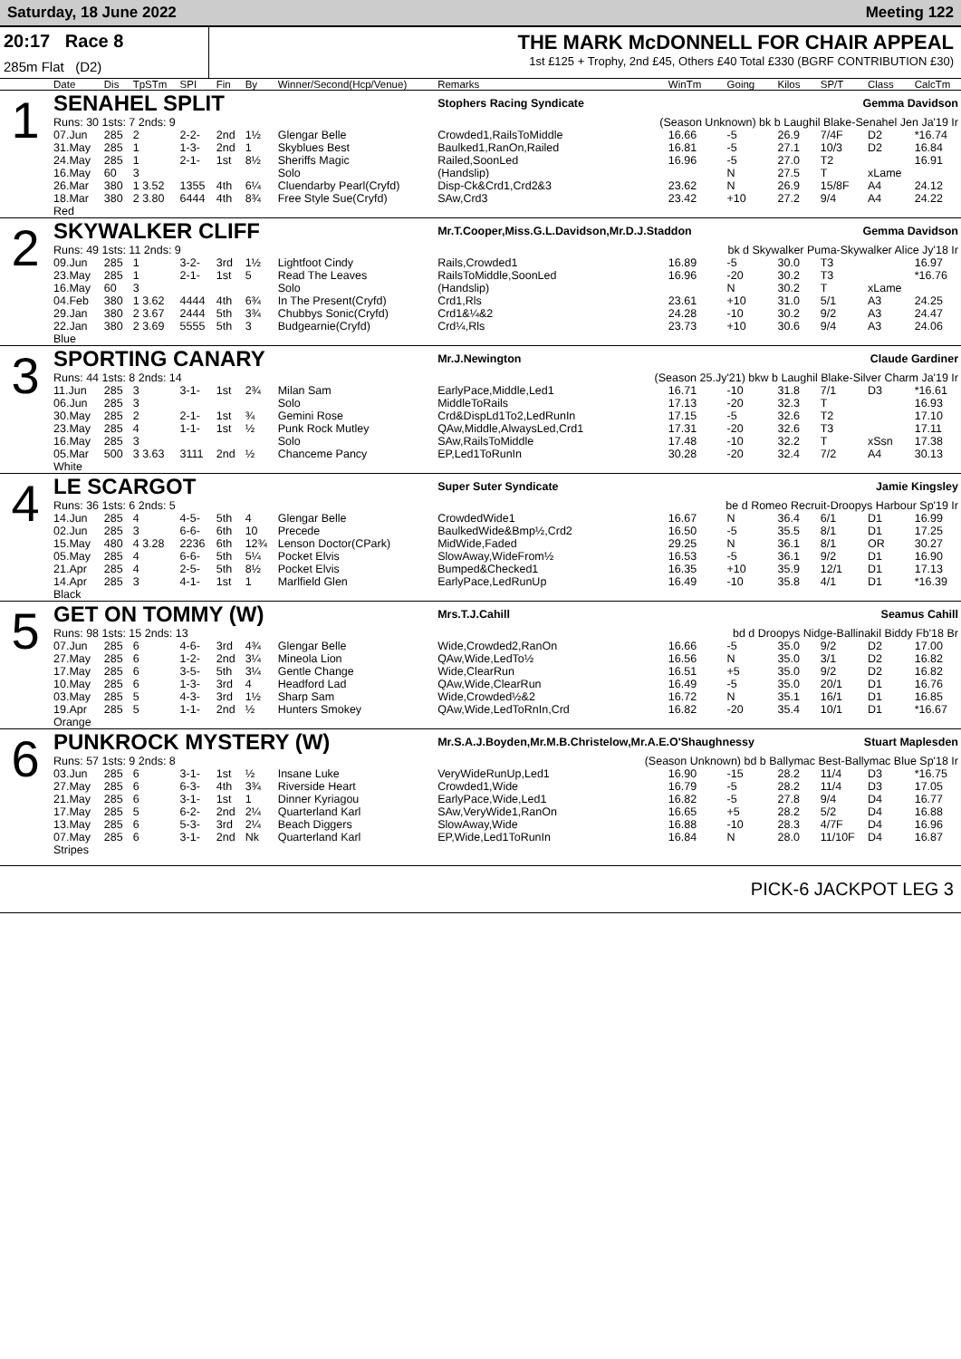Saturday, 18 June 2022 Meeting 122
20:17 Race 8
285m Flat (D2)
THE MARK McDONNELL FOR CHAIR APPEAL
1st £125 + Trophy, 2nd £45, Others £40 Total £330 (BGRF CONTRIBUTION £30)
| | Date | Dis | TpSTm | SPI | Fin | By | Winner/Second(Hcp/Venue) | Remarks | WinTm | Going | Kilos | SP/T | Class | CalcTm |
| --- | --- | --- | --- | --- | --- | --- | --- | --- | --- | --- | --- | --- | --- | --- |
| 1 | SENAHEL SPLIT | | | | | | | Stophers Racing Syndicate | | | | Gemma Davidson | | |
| | Runs: 30 1sts: 7 2nds: 9 | | | | | | | (Season Unknown) bk b Laughil Blake-Senahel Jen Ja'19 Ir | | | | | | |
| | 07.Jun | 285 | 2 | 2-2- | 2nd | 1½ | Glengar Belle | Crowded1,RailsToMiddle | 16.66 | -5 | 26.9 | 7/4F | D2 | *16.74 |
| | 31.May | 285 | 1 | 1-3- | 2nd | 1 | Skyblues Best | Baulked1,RanOn,Railed | 16.81 | -5 | 27.1 | 10/3 | D2 | 16.84 |
| | 24.May | 285 | 1 | 2-1- | 1st | 8½ | Sheriffs Magic | Railed,SoonLed | 16.96 | -5 | 27.0 | T2 | | 16.91 |
| | 16.May | 60 | 3 | | | | Solo | (Handslip) | | N | 27.5 | T | xLame | |
| | 26.Mar | 380 | 1 3.52 | 1355 | 4th | 6¼ | Cluendarby Pearl(Cryfd) | Disp-Ck&Crd1,Crd2&3 | 23.62 | N | 26.9 | 15/8F | A4 | 24.12 |
| | 18.Mar | 380 | 2 3.80 | 6444 | 4th | 8¾ | Free Style Sue(Cryfd) | SAw,Crd3 | 23.42 | +10 | 27.2 | 9/4 | A4 | 24.22 |
| | Red | | | | | | | | | | | | | |
| 2 | SKYWALKER CLIFF | | | | | | | Mr.T.Cooper,Miss.G.L.Davidson,Mr.D.J.Staddon | | | | Gemma Davidson | | |
| | Runs: 49 1sts: 11 2nds: 9 | | | | | | | bk d Skywalker Puma-Skywalker Alice Jy'18 Ir | | | | | | |
| | 09.Jun | 285 | 1 | 3-2- | 3rd | 1½ | Lightfoot Cindy | Rails,Crowded1 | 16.89 | -5 | 30.0 | T3 | | 16.97 |
| | 23.May | 285 | 1 | 2-1- | 1st | 5 | Read The Leaves | RailsToMiddle,SoonLed | 16.96 | -20 | 30.2 | T3 | | *16.76 |
| | 16.May | 60 | 3 | | | | Solo | (Handslip) | | N | 30.2 | T | xLame | |
| | 04.Feb | 380 | 1 3.62 | 4444 | 4th | 6¾ | In The Present(Cryfd) | Crd1,Rls | 23.61 | +10 | 31.0 | 5/1 | A3 | 24.25 |
| | 29.Jan | 380 | 2 3.67 | 2444 | 5th | 3¾ | Chubbys Sonic(Cryfd) | Crd1&¼&2 | 24.28 | -10 | 30.2 | 9/2 | A3 | 24.47 |
| | 22.Jan | 380 | 2 3.69 | 5555 | 5th | 3 | Budgearnie(Cryfd) | Crd¼,Rls | 23.73 | +10 | 30.6 | 9/4 | A3 | 24.06 |
| | Blue | | | | | | | | | | | | | |
| 3 | SPORTING CANARY | | | | | | | Mr.J.Newington | | | | Claude Gardiner | | |
| | Runs: 44 1sts: 8 2nds: 14 | | | | | | | (Season 25.Jy'21) bkw b Laughil Blake-Silver Charm Ja'19 Ir | | | | | | |
| | 11.Jun | 285 | 3 | 3-1- | 1st | 2¾ | Milan Sam | EarlyPace,Middle,Led1 | 16.71 | -10 | 31.8 | 7/1 | D3 | *16.61 |
| | 06.Jun | 285 | 3 | | | | Solo | MiddleToRails | 17.13 | -20 | 32.3 | T | | 16.93 |
| | 30.May | 285 | 2 | 2-1- | 1st | ¾ | Gemini Rose | Crd&DispLd1To2,LedRunIn | 17.15 | -5 | 32.6 | T2 | | 17.10 |
| | 23.May | 285 | 4 | 1-1- | 1st | ½ | Punk Rock Mutley | QAw,Middle,AlwaysLed,Crd1 | 17.31 | -20 | 32.6 | T3 | | 17.11 |
| | 16.May | 285 | 3 | | | | Solo | SAw,RailsToMiddle | 17.48 | -10 | 32.2 | T | xSsn | 17.38 |
| | 05.Mar | 500 | 3 3.63 | 3111 | 2nd | ½ | Chanceme Pancy | EP,Led1ToRunIn | 30.28 | -20 | 32.4 | 7/2 | A4 | 30.13 |
| | White | | | | | | | | | | | | | |
| 4 | LE SCARGOT | | | | | | | Super Suter Syndicate | | | | Jamie Kingsley | | |
| | Runs: 36 1sts: 6 2nds: 5 | | | | | | | be d Romeo Recruit-Droopys Harbour Sp'19 Ir | | | | | | |
| | 14.Jun | 285 | 4 | 4-5- | 5th | 4 | Glengar Belle | CrowdedWide1 | 16.67 | N | 36.4 | 6/1 | D1 | 16.99 |
| | 02.Jun | 285 | 3 | 6-6- | 6th | 10 | Precede | BaulkedWide&Bmp½,Crd2 | 16.50 | -5 | 35.5 | 8/1 | D1 | 17.25 |
| | 15.May | 480 | 4 3.28 | 2236 | 6th | 12¾ | Lenson Doctor(CPark) | MidWide,Faded | 29.25 | N | 36.1 | 8/1 | OR | 30.27 |
| | 05.May | 285 | 4 | 6-6- | 5th | 5¼ | Pocket Elvis | SlowAway,WideFrom½ | 16.53 | -5 | 36.1 | 9/2 | D1 | 16.90 |
| | 21.Apr | 285 | 4 | 2-5- | 5th | 8½ | Pocket Elvis | Bumped&Checked1 | 16.35 | +10 | 35.9 | 12/1 | D1 | 17.13 |
| | 14.Apr | 285 | 3 | 4-1- | 1st | 1 | Marlfield Glen | EarlyPace,LedRunUp | 16.49 | -10 | 35.8 | 4/1 | D1 | *16.39 |
| | Black | | | | | | | | | | | | | |
| 5 | GET ON TOMMY (W) | | | | | | | Mrs.T.J.Cahill | | | | Seamus Cahill | | |
| | Runs: 98 1sts: 15 2nds: 13 | | | | | | | bd d Droopys Nidge-Ballinakil Biddy Fb'18 Br | | | | | | |
| | 07.Jun | 285 | 6 | 4-6- | 3rd | 4¾ | Glengar Belle | Wide,Crowded2,RanOn | 16.66 | -5 | 35.0 | 9/2 | D2 | 17.00 |
| | 27.May | 285 | 6 | 1-2- | 2nd | 3¼ | Mineola Lion | QAw,Wide,LedTo½ | 16.56 | N | 35.0 | 3/1 | D2 | 16.82 |
| | 17.May | 285 | 6 | 3-5- | 5th | 3¼ | Gentle Change | Wide,ClearRun | 16.51 | +5 | 35.0 | 9/2 | D2 | 16.82 |
| | 10.May | 285 | 6 | 1-3- | 3rd | 4 | Headford Lad | QAw,Wide,ClearRun | 16.49 | -5 | 35.0 | 20/1 | D1 | 16.76 |
| | 03.May | 285 | 5 | 4-3- | 3rd | 1½ | Sharp Sam | Wide,Crowded½&2 | 16.72 | N | 35.1 | 16/1 | D1 | 16.85 |
| | 19.Apr | 285 | 5 | 1-1- | 2nd | ½ | Hunters Smokey | QAw,Wide,LedToRnIn,Crd | 16.82 | -20 | 35.4 | 10/1 | D1 | *16.67 |
| | Orange | | | | | | | | | | | | | |
| 6 | PUNKROCK MYSTERY (W) | | | | | | | Mr.S.A.J.Boyden,Mr.M.B.Christelow,Mr.A.E.O'Shaughnessy | | | | Stuart Maplesden | | |
| | Runs: 57 1sts: 9 2nds: 8 | | | | | | | (Season Unknown) bd b Ballymac Best-Ballymac Blue Sp'18 Ir | | | | | | |
| | 03.Jun | 285 | 6 | 3-1- | 1st | ½ | Insane Luke | VeryWideRunUp,Led1 | 16.90 | -15 | 28.2 | 11/4 | D3 | *16.75 |
| | 27.May | 285 | 6 | 6-3- | 4th | 3¾ | Riverside Heart | Crowded1,Wide | 16.79 | -5 | 28.2 | 11/4 | D3 | 17.05 |
| | 21.May | 285 | 6 | 3-1- | 1st | 1 | Dinner Kyriagou | EarlyPace,Wide,Led1 | 16.82 | -5 | 27.8 | 9/4 | D4 | 16.77 |
| | 17.May | 285 | 5 | 6-2- | 2nd | 2¼ | Quarterland Karl | SAw,VeryWide1,RanOn | 16.65 | +5 | 28.2 | 5/2 | D4 | 16.88 |
| | 13.May | 285 | 6 | 5-3- | 3rd | 2¼ | Beach Diggers | SlowAway,Wide | 16.88 | -10 | 28.3 | 4/7F | D4 | 16.96 |
| | 07.May | 285 | 6 | 3-1- | 2nd | Nk | Quarterland Karl | EP,Wide,Led1ToRunIn | 16.84 | N | 28.0 | 11/10F | D4 | 16.87 |
| | Stripes | | | | | | | | | | | | | |
PICK-6 JACKPOT LEG 3